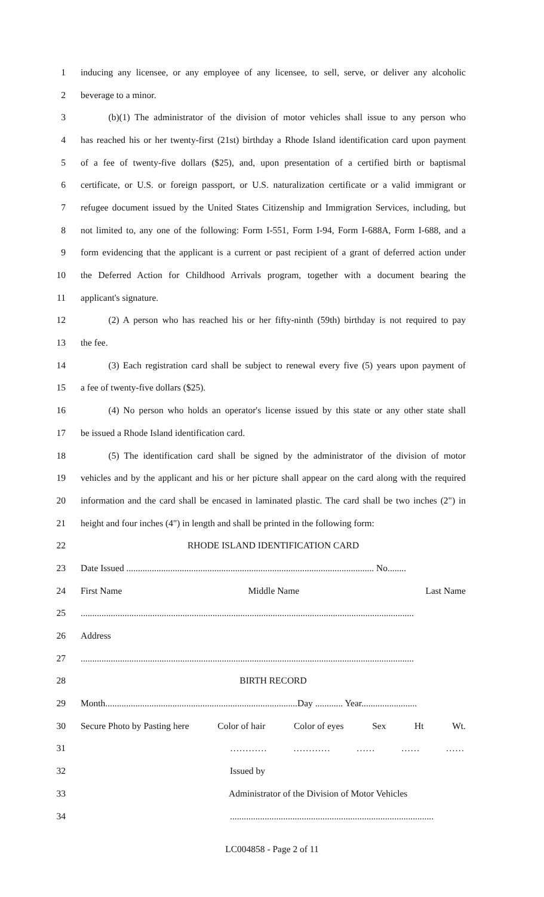1 inducing any licensee, or any employee of any licensee, to sell, serve, or deliver any alcoholic
2 beverage to a minor.
3   (b)(1) The administrator of the division of motor vehicles shall issue to any person who
4 has reached his or her twenty-first (21st) birthday a Rhode Island identification card upon payment
5 of a fee of twenty-five dollars ($25), and, upon presentation of a certified birth or baptismal
6 certificate, or U.S. or foreign passport, or U.S. naturalization certificate or a valid immigrant or
7 refugee document issued by the United States Citizenship and Immigration Services, including, but
8 not limited to, any one of the following: Form I-551, Form I-94, Form I-688A, Form I-688, and a
9 form evidencing that the applicant is a current or past recipient of a grant of deferred action under
10 the Deferred Action for Childhood Arrivals program, together with a document bearing the
11 applicant's signature.
12   (2) A person who has reached his or her fifty-ninth (59th) birthday is not required to pay
13 the fee.
14   (3) Each registration card shall be subject to renewal every five (5) years upon payment of
15 a fee of twenty-five dollars ($25).
16   (4) No person who holds an operator's license issued by this state or any other state shall
17 be issued a Rhode Island identification card.
18   (5) The identification card shall be signed by the administrator of the division of motor
19 vehicles and by the applicant and his or her picture shall appear on the card along with the required
20 information and the card shall be encased in laminated plastic. The card shall be two inches (2") in
21 height and four inches (4") in length and shall be printed in the following form:
22 RHODE ISLAND IDENTIFICATION CARD
23 Date Issued ........................................................................................................... No........
24 First Name Middle Name Last Name
25................................................................................................................................................
26 Address
27................................................................................................................................................
28 BIRTH RECORD
29 Month...................................................................................Day ............ Year........................
30 Secure Photo by Pasting here Color of hair Color of eyes Sex Ht Wt.
31 ………… ………… …… …… ……
32 Issued by
33 Administrator of the Division of Motor Vehicles
34........................................................................................
LC004858 - Page 2 of 11